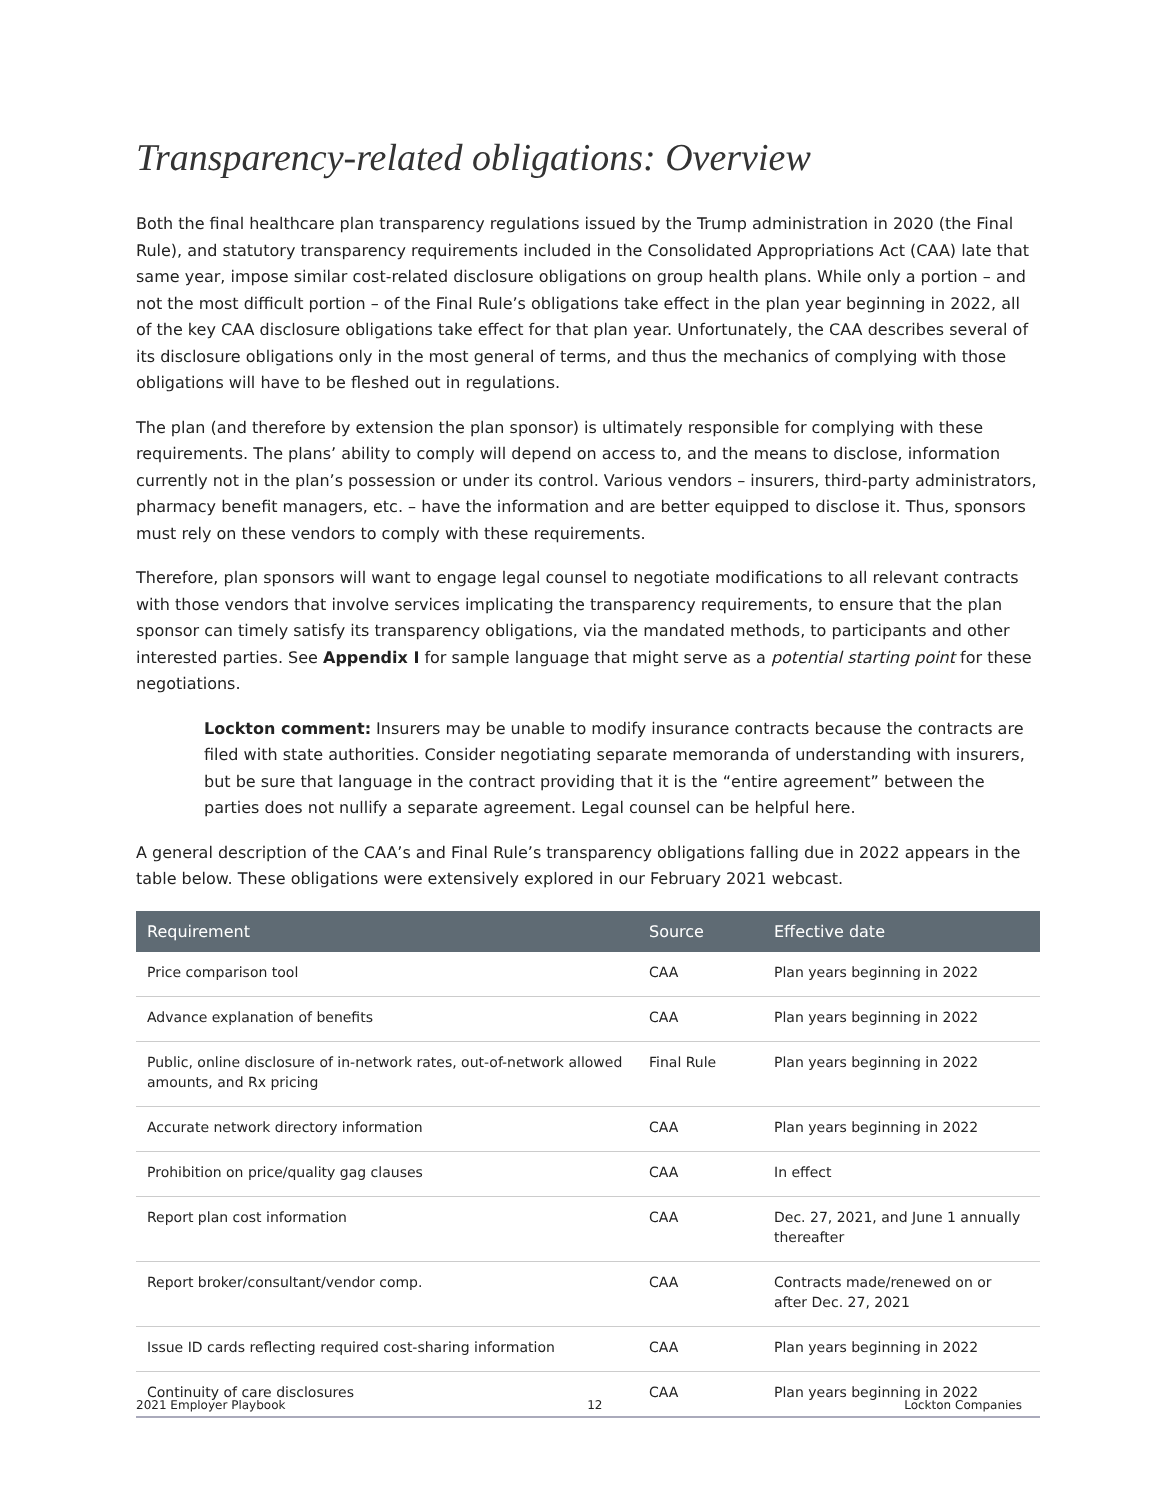Transparency-related obligations: Overview
Both the final healthcare plan transparency regulations issued by the Trump administration in 2020 (the Final Rule), and statutory transparency requirements included in the Consolidated Appropriations Act (CAA) late that same year, impose similar cost-related disclosure obligations on group health plans. While only a portion – and not the most difficult portion – of the Final Rule’s obligations take effect in the plan year beginning in 2022, all of the key CAA disclosure obligations take effect for that plan year. Unfortunately, the CAA describes several of its disclosure obligations only in the most general of terms, and thus the mechanics of complying with those obligations will have to be fleshed out in regulations.
The plan (and therefore by extension the plan sponsor) is ultimately responsible for complying with these requirements. The plans’ ability to comply will depend on access to, and the means to disclose, information currently not in the plan’s possession or under its control. Various vendors – insurers, third-party administrators, pharmacy benefit managers, etc. – have the information and are better equipped to disclose it. Thus, sponsors must rely on these vendors to comply with these requirements.
Therefore, plan sponsors will want to engage legal counsel to negotiate modifications to all relevant contracts with those vendors that involve services implicating the transparency requirements, to ensure that the plan sponsor can timely satisfy its transparency obligations, via the mandated methods, to participants and other interested parties. See Appendix I for sample language that might serve as a potential starting point for these negotiations.
Lockton comment: Insurers may be unable to modify insurance contracts because the contracts are filed with state authorities. Consider negotiating separate memoranda of understanding with insurers, but be sure that language in the contract providing that it is the “entire agreement” between the parties does not nullify a separate agreement. Legal counsel can be helpful here.
A general description of the CAA’s and Final Rule’s transparency obligations falling due in 2022 appears in the table below. These obligations were extensively explored in our February 2021 webcast.
| Requirement | Source | Effective date |
| --- | --- | --- |
| Price comparison tool | CAA | Plan years beginning in 2022 |
| Advance explanation of benefits | CAA | Plan years beginning in 2022 |
| Public, online disclosure of in-network rates, out-of-network allowed amounts, and Rx pricing | Final Rule | Plan years beginning in 2022 |
| Accurate network directory information | CAA | Plan years beginning in 2022 |
| Prohibition on price/quality gag clauses | CAA | In effect |
| Report plan cost information | CAA | Dec. 27, 2021, and June 1 annually thereafter |
| Report broker/consultant/vendor comp. | CAA | Contracts made/renewed on or after Dec. 27, 2021 |
| Issue ID cards reflecting required cost-sharing information | CAA | Plan years beginning in 2022 |
| Continuity of care disclosures | CAA | Plan years beginning in 2022 |
2021 Employer Playbook 12 Lockton Companies